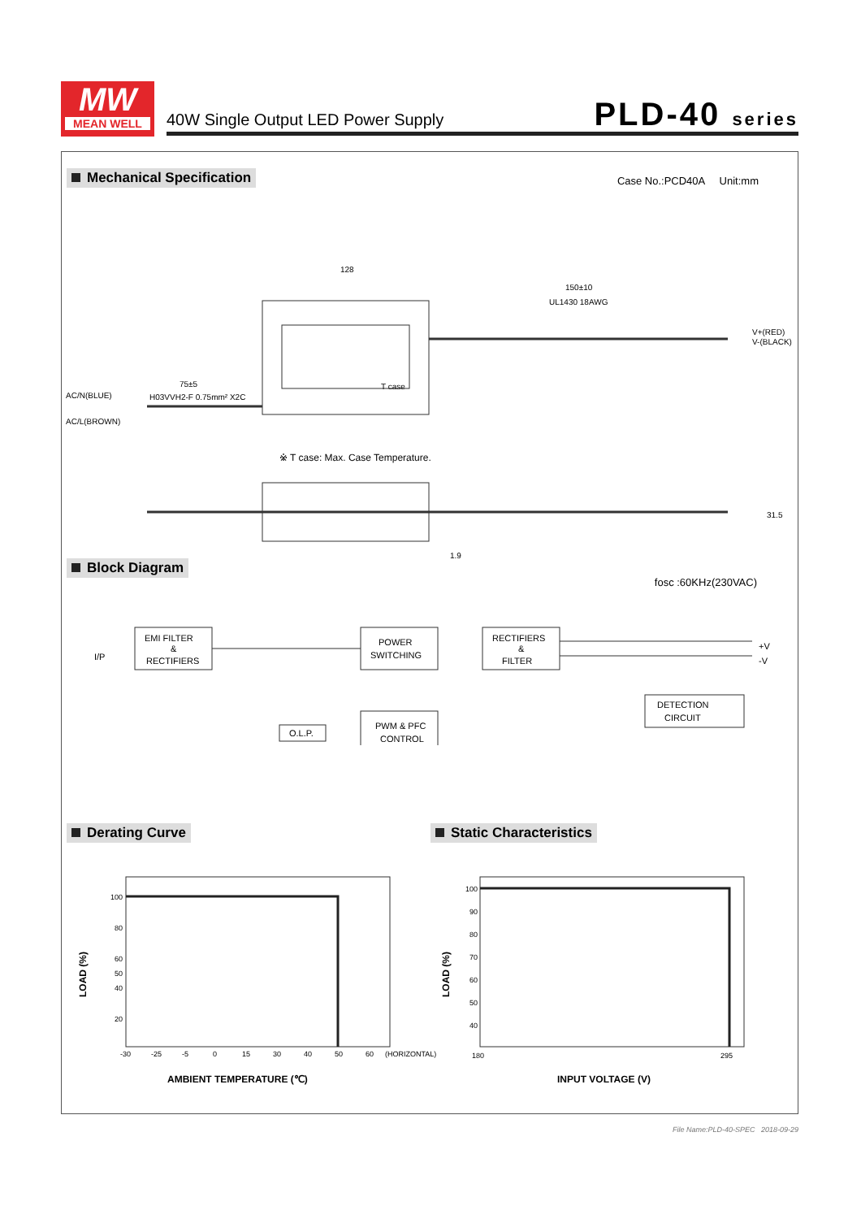MW
MEAN WELL
40W Single Output LED Power Supply
PLD-40 series
Mechanical Specification Case No.:PCD40A Unit:mm
128
150±10
UL1430 18AWG
V+(RED)
V-(BLACK)
75±5
H03VVH2-F 0.75mm² X2C
AC/N(BLUE)
AC/L(BROWN)
T case
※ T case: Max. Case Temperature.
31.5
1.9
Block Diagram
fosc :60KHz(230VAC)
I/P
EMI FILTER
&
RECTIFIERS
POWER
SWITCHING
RECTIFIERS
&
FILTER
+V
-V
O.L.P.
PWM & PFC
CONTROL
DETECTION
CIRCUIT
Derating Curve Static Characteristics
100
80
60
50
40
20
-30
-25
-5
0
15
30
40
50
60
(HORIZONTAL)
LOAD (%)
AMBIENT TEMPERATURE (℃)
100
90
80
70
60
50
40
180
295
LOAD (%)
INPUT VOLTAGE (V)
File Name:PLD-40-SPEC 2018-09-29